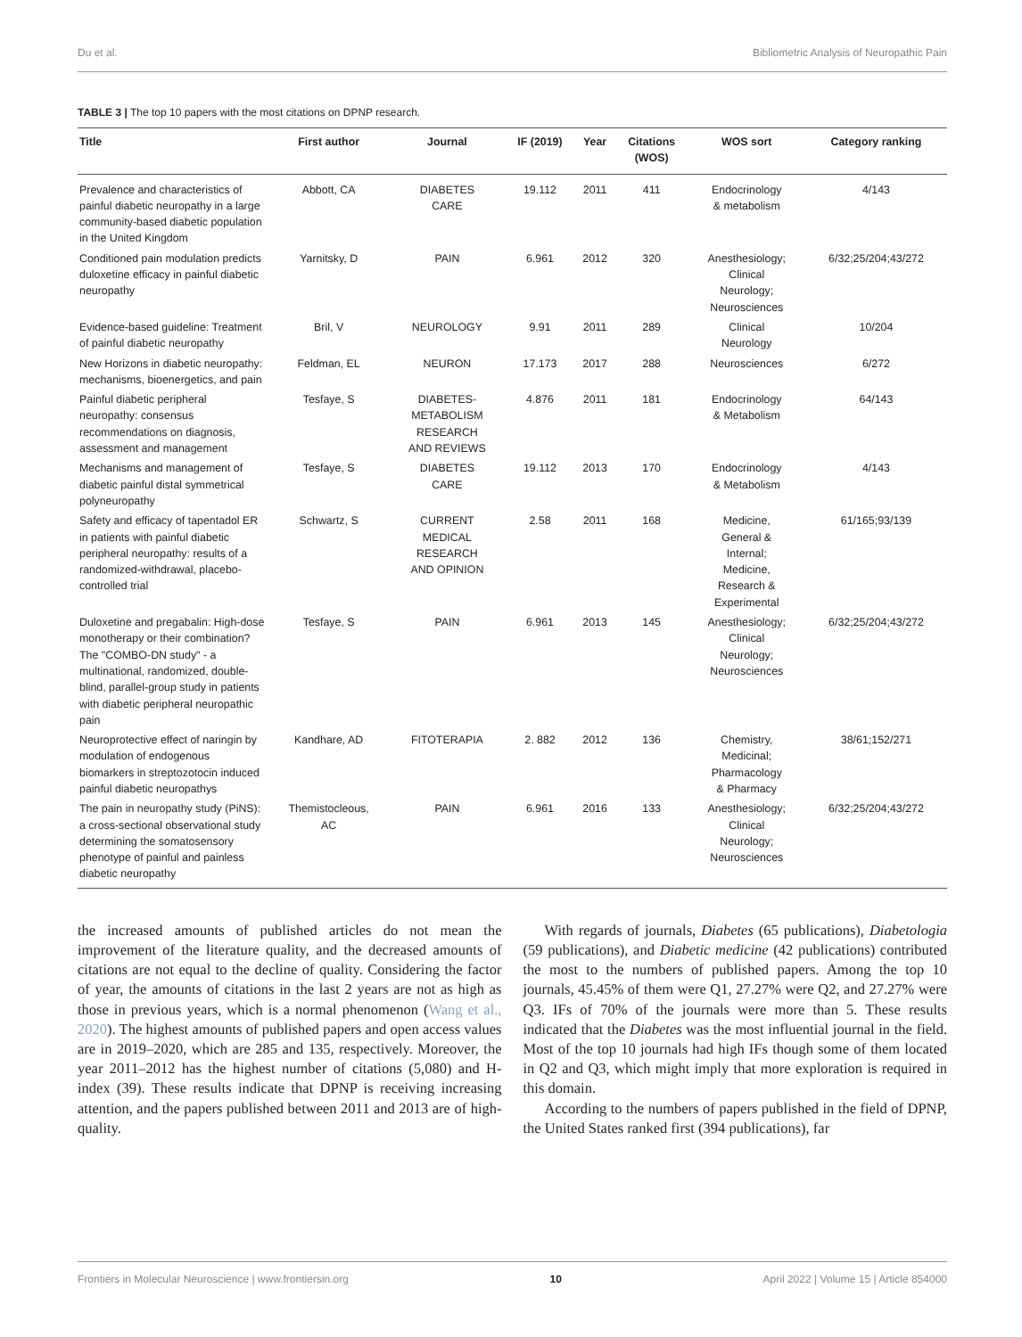Du et al. Bibliometric Analysis of Neuropathic Pain
TABLE 3 | The top 10 papers with the most citations on DPNP research.
| Title | First author | Journal | IF (2019) | Year | Citations (WOS) | WOS sort | Category ranking |
| --- | --- | --- | --- | --- | --- | --- | --- |
| Prevalence and characteristics of painful diabetic neuropathy in a large community-based diabetic population in the United Kingdom | Abbott, CA | DIABETES CARE | 19.112 | 2011 | 411 | Endocrinology & metabolism | 4/143 |
| Conditioned pain modulation predicts duloxetine efficacy in painful diabetic neuropathy | Yarnitsky, D | PAIN | 6.961 | 2012 | 320 | Anesthesiology; Clinical Neurology; Neurosciences | 6/32;25/204;43/272 |
| Evidence-based guideline: Treatment of painful diabetic neuropathy | Bril, V | NEUROLOGY | 9.91 | 2011 | 289 | Clinical Neurology | 10/204 |
| New Horizons in diabetic neuropathy: mechanisms, bioenergetics, and pain | Feldman, EL | NEURON | 17.173 | 2017 | 288 | Neurosciences | 6/272 |
| Painful diabetic peripheral neuropathy: consensus recommendations on diagnosis, assessment and management | Tesfaye, S | DIABETES- METABOLISM RESEARCH AND REVIEWS | 4.876 | 2011 | 181 | Endocrinology & Metabolism | 64/143 |
| Mechanisms and management of diabetic painful distal symmetrical polyneuropathy | Tesfaye, S | DIABETES CARE | 19.112 | 2013 | 170 | Endocrinology & Metabolism | 4/143 |
| Safety and efficacy of tapentadol ER in patients with painful diabetic peripheral neuropathy: results of a randomized-withdrawal, placebo-controlled trial | Schwartz, S | CURRENT MEDICAL RESEARCH AND OPINION | 2.58 | 2011 | 168 | Medicine, General & Internal; Medicine, Research & Experimental | 61/165;93/139 |
| Duloxetine and pregabalin: High-dose monotherapy or their combination? The "COMBO-DN study" - a multinational, randomized, double-blind, parallel-group study in patients with diabetic peripheral neuropathic pain | Tesfaye, S | PAIN | 6.961 | 2013 | 145 | Anesthesiology; Clinical Neurology; Neurosciences | 6/32;25/204;43/272 |
| Neuroprotective effect of naringin by modulation of endogenous biomarkers in streptozotocin induced painful diabetic neuropathys | Kandhare, AD | FITOTERAPIA | 2. 882 | 2012 | 136 | Chemistry, Medicinal; Pharmacology & Pharmacy | 38/61;152/271 |
| The pain in neuropathy study (PiNS): a cross-sectional observational study determining the somatosensory phenotype of painful and painless diabetic neuropathy | Themistocleous, AC | PAIN | 6.961 | 2016 | 133 | Anesthesiology; Clinical Neurology; Neurosciences | 6/32;25/204;43/272 |
the increased amounts of published articles do not mean the improvement of the literature quality, and the decreased amounts of citations are not equal to the decline of quality. Considering the factor of year, the amounts of citations in the last 2 years are not as high as those in previous years, which is a normal phenomenon (Wang et al., 2020). The highest amounts of published papers and open access values are in 2019–2020, which are 285 and 135, respectively. Moreover, the year 2011–2012 has the highest number of citations (5,080) and H-index (39). These results indicate that DPNP is receiving increasing attention, and the papers published between 2011 and 2013 are of high-quality.
With regards of journals, Diabetes (65 publications), Diabetologia (59 publications), and Diabetic medicine (42 publications) contributed the most to the numbers of published papers. Among the top 10 journals, 45.45% of them were Q1, 27.27% were Q2, and 27.27% were Q3. IFs of 70% of the journals were more than 5. These results indicated that the Diabetes was the most influential journal in the field. Most of the top 10 journals had high IFs though some of them located in Q2 and Q3, which might imply that more exploration is required in this domain.
According to the numbers of papers published in the field of DPNP, the United States ranked first (394 publications), far
Frontiers in Molecular Neuroscience | www.frontiersin.org 10 April 2022 | Volume 15 | Article 854000